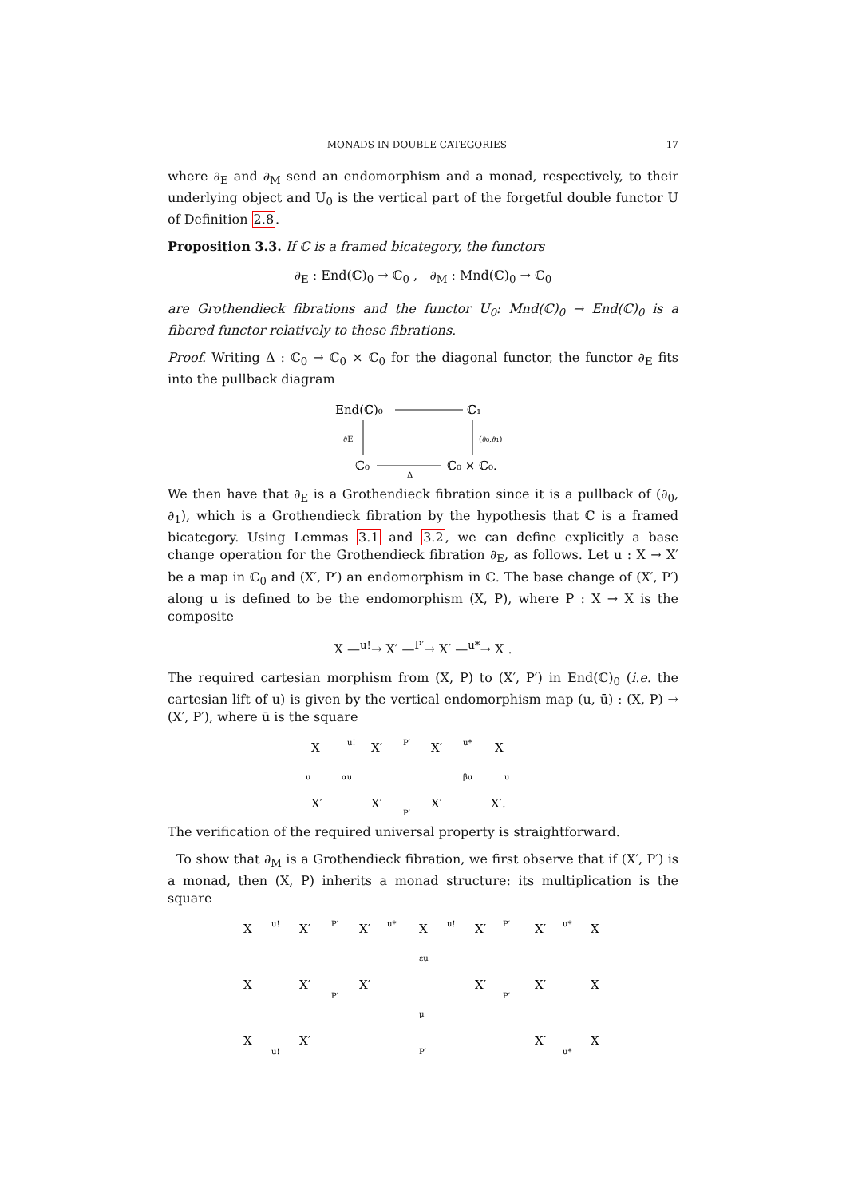MONADS IN DOUBLE CATEGORIES 17
where ∂<sub>E</sub> and ∂<sub>M</sub> send an endomorphism and a monad, respectively, to their underlying object and U<sub>0</sub> is the vertical part of the forgetful double functor U of Definition 2.8.
Proposition 3.3. If ℂ is a framed bicategory, the functors
∂<sub>E</sub> : End(ℂ)<sub>0</sub> → ℂ<sub>0</sub> , ∂<sub>M</sub> : Mnd(ℂ)<sub>0</sub> → ℂ<sub>0</sub>
are Grothendieck fibrations and the functor U<sub>0</sub>: Mnd(ℂ)<sub>0</sub> → End(ℂ)<sub>0</sub> is a fibered functor relatively to these fibrations.
Proof. Writing Δ : ℂ<sub>0</sub> → ℂ<sub>0</sub> × ℂ<sub>0</sub> for the diagonal functor, the functor ∂<sub>E</sub> fits into the pullback diagram
End(ℂ)₀
ℂ₁
ℂ₀
ℂ₀ × ℂ₀.
∂E
(∂₀,∂₁)
Δ
We then have that ∂<sub>E</sub> is a Grothendieck fibration since it is a pullback of (∂<sub>0</sub>, ∂<sub>1</sub>), which is a Grothendieck fibration by the hypothesis that ℂ is a framed bicategory. Using Lemmas 3.1 and 3.2, we can define explicitly a base change operation for the Grothendieck fibration ∂<sub>E</sub>, as follows. Let u : X → X′ be a map in ℂ<sub>0</sub> and (X′, P′) an endomorphism in ℂ. The base change of (X′, P′) along u is defined to be the endomorphism (X, P), where P : X → X is the composite
X —<sup>u!</sup>→ X′ —<sup>P′</sup>→ X′ —<sup>u*</sup>→ X .
The required cartesian morphism from (X, P) to (X′, P′) in End(ℂ)<sub>0</sub> (i.e. the cartesian lift of u) is given by the vertical endomorphism map (u, ū) : (X, P) → (X′, P′), where ū is the square
X
X′
X′
X
X′
X′
X′
X′.
u!
P′
u*
u
αu
βu
u
P′
The verification of the required universal property is straightforward.
To show that ∂<sub>M</sub> is a Grothendieck fibration, we first observe that if (X′, P′) is a monad, then (X, P) inherits a monad structure: its multiplication is the square
X
X′
X′
X
X′
X′
X
u!
P′
u*
u!
P′
u*
εu
X
X′
X′
X′
X′
X
P′
P′
μ
X
X′
X′
X
u!
P′
u*